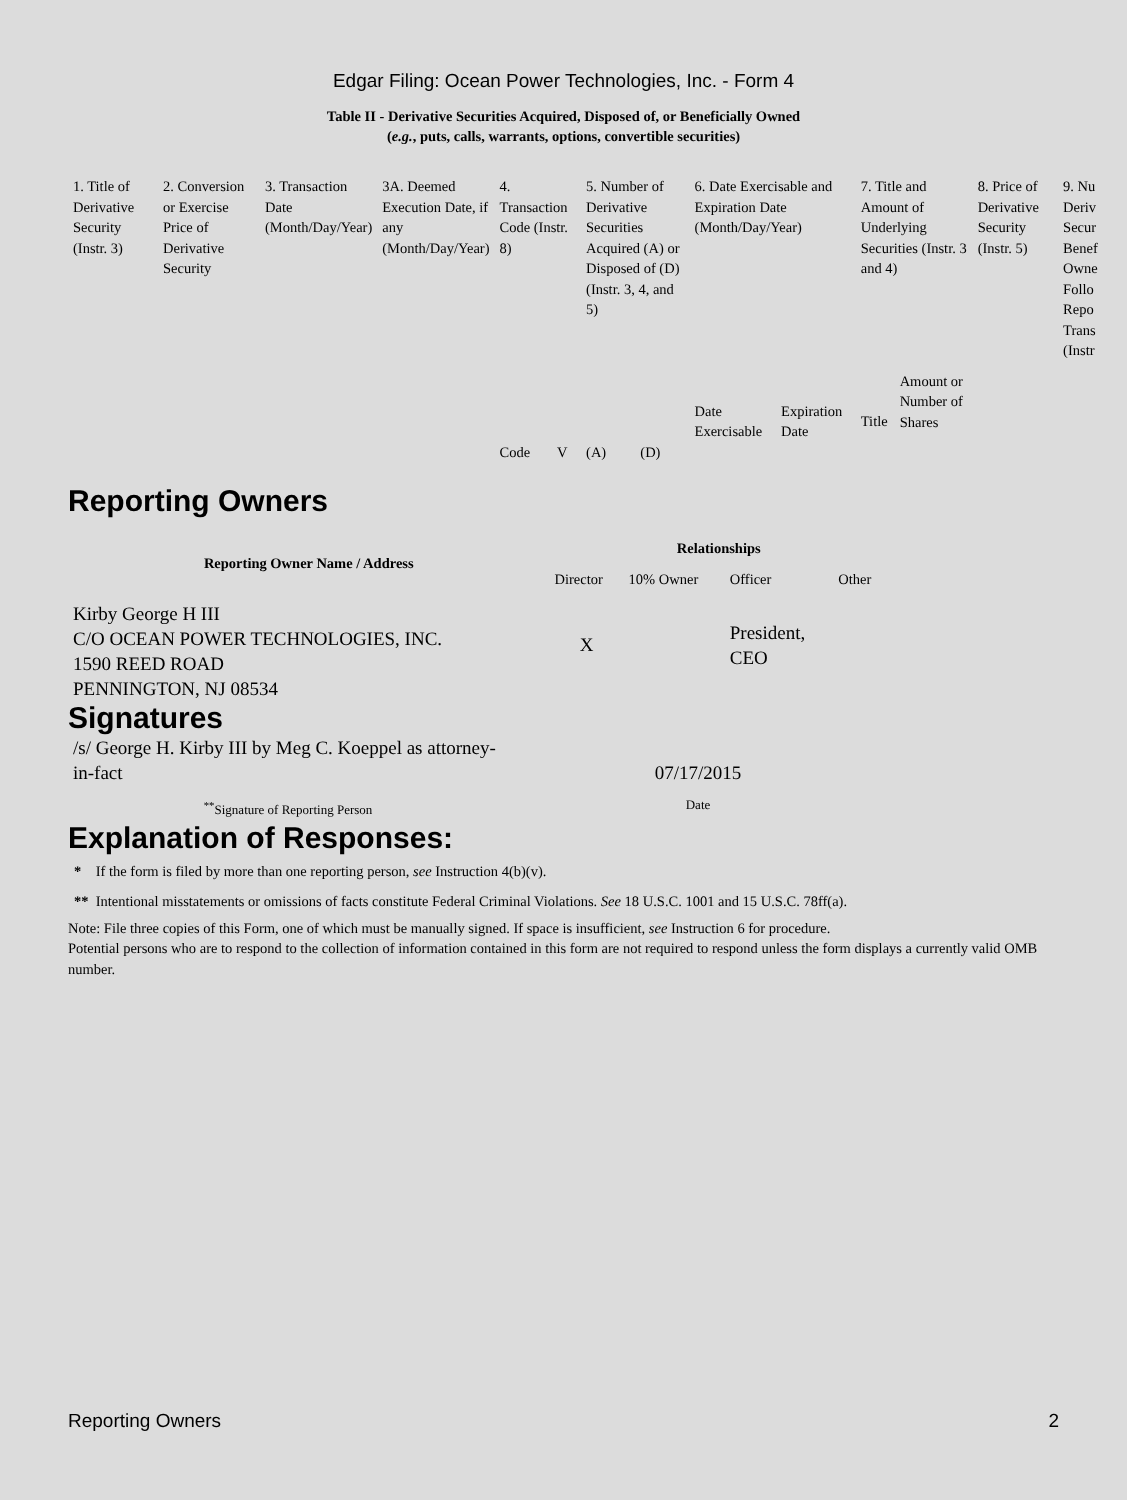Edgar Filing: Ocean Power Technologies, Inc. - Form 4
Table II - Derivative Securities Acquired, Disposed of, or Beneficially Owned
(e.g., puts, calls, warrants, options, convertible securities)
| 1. Title of Derivative Security (Instr. 3) | 2. Conversion or Exercise Price of Derivative Security | 3. Transaction Date (Month/Day/Year) | 3A. Deemed Execution Date, if any (Month/Day/Year) | 4. Transaction Code (Instr. 8) | | 5. Number of Derivative Securities Acquired (A) or Disposed of (D) (Instr. 3, 4, and 5) | | 6. Date Exercisable and Expiration Date (Month/Day/Year) | | 7. Title and Amount of Underlying Securities (Instr. 3 and 4) | | 8. Price of Derivative Security (Instr. 5) | 9. Nu Deriv Secur Benef Owne Follo Repo Trans (Instr |
| | | | | | | | | Date Exercisable | Expiration Date | Title | Amount or Number of Shares | | |
| | | | | Code | V | (A) | (D) | | | | | | |
Reporting Owners
| Reporting Owner Name / Address | Relationships | | | |
| --- | --- | --- | --- | --- |
| | Director | 10% Owner | Officer | Other |
| Kirby George H III C/O OCEAN POWER TECHNOLOGIES, INC. 1590 REED ROAD PENNINGTON, NJ 08534 | X | | President, CEO | |
Signatures
| /s/ George H. Kirby III by Meg C. Koeppel as attorney-in-fact | 07/17/2015 |
| <sup>**</sup> Signature of Reporting Person | Date |
Explanation of Responses:
* If the form is filed by more than one reporting person, see Instruction 4(b)(v).
** Intentional misstatements or omissions of facts constitute Federal Criminal Violations. See 18 U.S.C. 1001 and 15 U.S.C. 78ff(a).
Note: File three copies of this Form, one of which must be manually signed. If space is insufficient, see Instruction 6 for procedure.
Potential persons who are to respond to the collection of information contained in this form are not required to respond unless the form displays a currently valid OMB number.
Reporting Owners 2